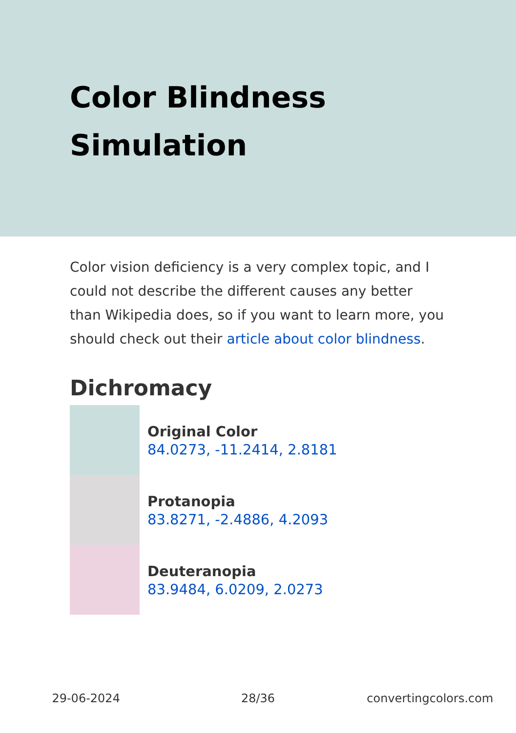Color Blindness
Simulation
Color vision deficiency is a very complex topic, and I could not describe the different causes any better than Wikipedia does, so if you want to learn more, you should check out their article about color blindness.
Dichromacy
Original Color
84.0273, -11.2414, 2.8181
Protanopia
83.8271, -2.4886, 4.2093
Deuteranopia
83.9484, 6.0209, 2.0273
29-06-2024 28/36 convertingcolors.com